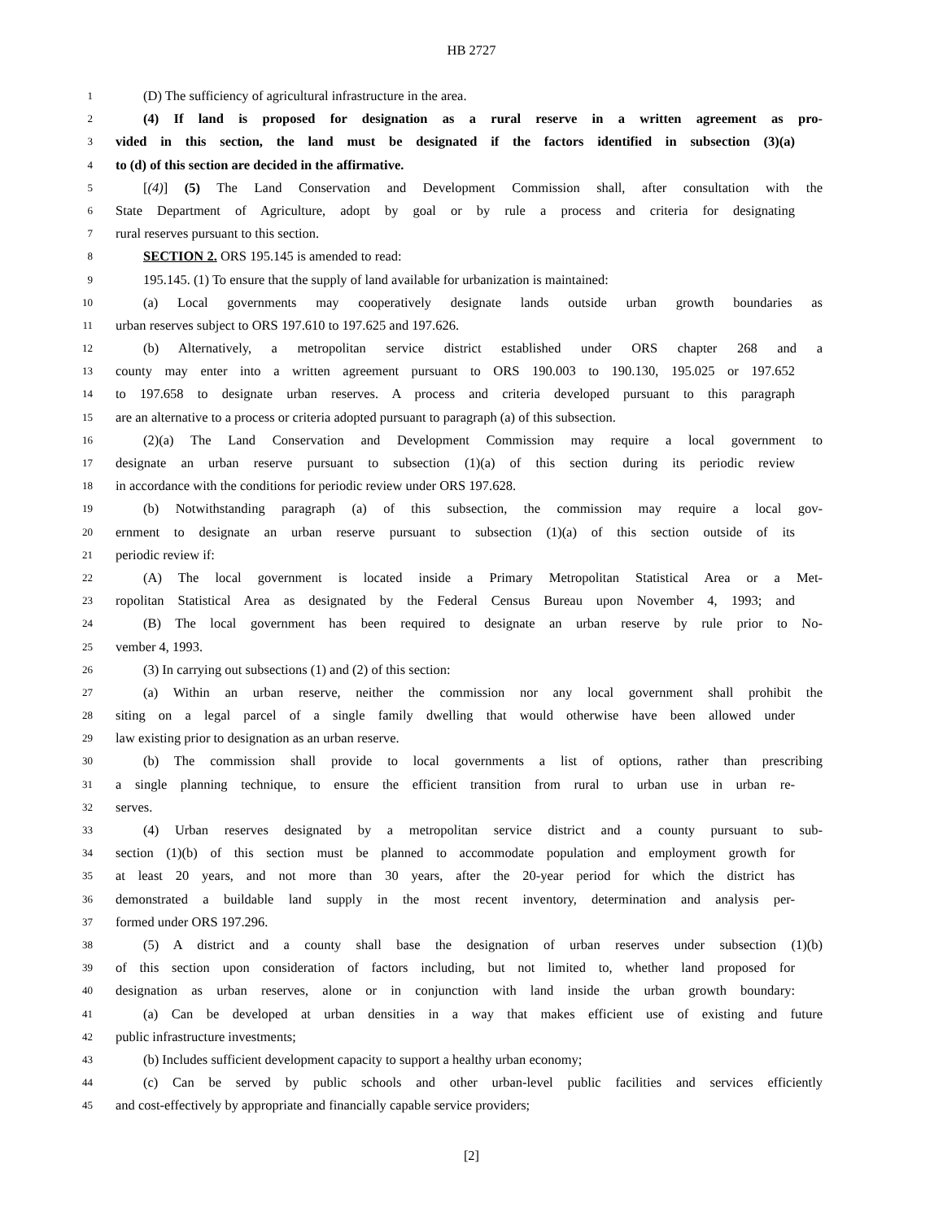HB 2727
1 (D) The sufficiency of agricultural infrastructure in the area.
2 (4) If land is proposed for designation as a rural reserve in a written agreement as pro-
3 vided in this section, the land must be designated if the factors identified in subsection (3)(a)
4 to (d) of this section are decided in the affirmative.
5 [(4)] (5) The Land Conservation and Development Commission shall, after consultation with the
6 State Department of Agriculture, adopt by goal or by rule a process and criteria for designating
7 rural reserves pursuant to this section.
8 SECTION 2. ORS 195.145 is amended to read:
9 195.145. (1) To ensure that the supply of land available for urbanization is maintained:
10 (a) Local governments may cooperatively designate lands outside urban growth boundaries as
11 urban reserves subject to ORS 197.610 to 197.625 and 197.626.
12 (b) Alternatively, a metropolitan service district established under ORS chapter 268 and a
13 county may enter into a written agreement pursuant to ORS 190.003 to 190.130, 195.025 or 197.652
14 to 197.658 to designate urban reserves. A process and criteria developed pursuant to this paragraph
15 are an alternative to a process or criteria adopted pursuant to paragraph (a) of this subsection.
16 (2)(a) The Land Conservation and Development Commission may require a local government to
17 designate an urban reserve pursuant to subsection (1)(a) of this section during its periodic review
18 in accordance with the conditions for periodic review under ORS 197.628.
19 (b) Notwithstanding paragraph (a) of this subsection, the commission may require a local gov-
20 ernment to designate an urban reserve pursuant to subsection (1)(a) of this section outside of its
21 periodic review if:
22 (A) The local government is located inside a Primary Metropolitan Statistical Area or a Met-
23 ropolitan Statistical Area as designated by the Federal Census Bureau upon November 4, 1993; and
24 (B) The local government has been required to designate an urban reserve by rule prior to No-
25 vember 4, 1993.
26 (3) In carrying out subsections (1) and (2) of this section:
27 (a) Within an urban reserve, neither the commission nor any local government shall prohibit the
28 siting on a legal parcel of a single family dwelling that would otherwise have been allowed under
29 law existing prior to designation as an urban reserve.
30 (b) The commission shall provide to local governments a list of options, rather than prescribing
31 a single planning technique, to ensure the efficient transition from rural to urban use in urban re-
32 serves.
33 (4) Urban reserves designated by a metropolitan service district and a county pursuant to sub-
34 section (1)(b) of this section must be planned to accommodate population and employment growth for
35 at least 20 years, and not more than 30 years, after the 20-year period for which the district has
36 demonstrated a buildable land supply in the most recent inventory, determination and analysis per-
37 formed under ORS 197.296.
38 (5) A district and a county shall base the designation of urban reserves under subsection (1)(b)
39 of this section upon consideration of factors including, but not limited to, whether land proposed for
40 designation as urban reserves, alone or in conjunction with land inside the urban growth boundary:
41 (a) Can be developed at urban densities in a way that makes efficient use of existing and future
42 public infrastructure investments;
43 (b) Includes sufficient development capacity to support a healthy urban economy;
44 (c) Can be served by public schools and other urban-level public facilities and services efficiently
45 and cost-effectively by appropriate and financially capable service providers;
[2]